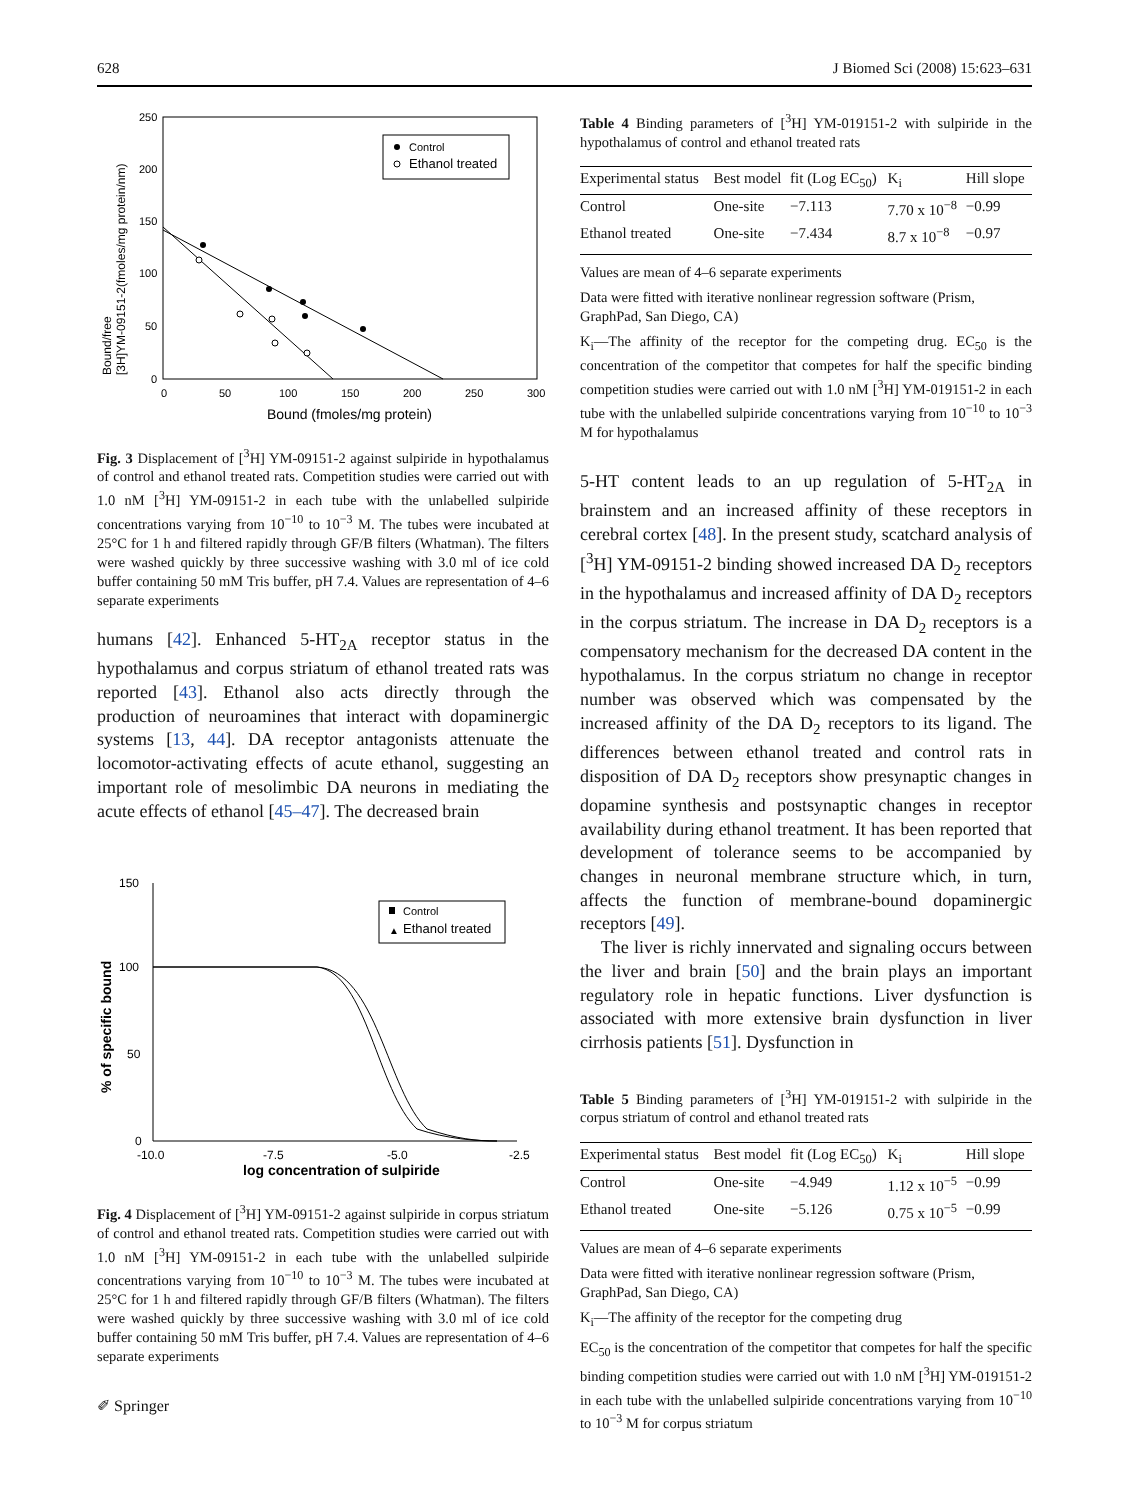628 J Biomed Sci (2008) 15:623–631
250
200
150
100
50
0
0
50
100
150
200
250
300
Bound (fmoles/mg protein)
Bound/free
[3H]YM-09151-2(fmoles/mg protein/nm)
Control
Ethanol treated
Fig. 3 Displacement of [<sup>3</sup>H] YM-09151-2 against sulpiride in hypothalamus of control and ethanol treated rats. Competition studies were carried out with 1.0 nM [<sup>3</sup>H] YM-09151-2 in each tube with the unlabelled sulpiride concentrations varying from 10<sup>−10</sup> to 10<sup>−3</sup> M. The tubes were incubated at 25°C for 1 h and filtered rapidly through GF/B filters (Whatman). The filters were washed quickly by three successive washing with 3.0 ml of ice cold buffer containing 50 mM Tris buffer, pH 7.4. Values are representation of 4–6 separate experiments
humans [42]. Enhanced 5-HT<sub>2A</sub> receptor status in the hypothalamus and corpus striatum of ethanol treated rats was reported [43]. Ethanol also acts directly through the production of neuroamines that interact with dopaminergic systems [13, 44]. DA receptor antagonists attenuate the locomotor-activating effects of acute ethanol, suggesting an important role of mesolimbic DA neurons in mediating the acute effects of ethanol [45–47]. The decreased brain
150
100
50
0
-10.0
-7.5
-5.0
-2.5
log concentration of sulpiride
% of specific bound
Control
▲
Ethanol treated
Fig. 4 Displacement of [<sup>3</sup>H] YM-09151-2 against sulpiride in corpus striatum of control and ethanol treated rats. Competition studies were carried out with 1.0 nM [<sup>3</sup>H] YM-09151-2 in each tube with the unlabelled sulpiride concentrations varying from 10<sup>−10</sup> to 10<sup>−3</sup> M. The tubes were incubated at 25°C for 1 h and filtered rapidly through GF/B filters (Whatman). The filters were washed quickly by three successive washing with 3.0 ml of ice cold buffer containing 50 mM Tris buffer, pH 7.4. Values are representation of 4–6 separate experiments
Table 4 Binding parameters of [<sup>3</sup>H] YM-019151-2 with sulpiride in the hypothalamus of control and ethanol treated rats
| Experimental status | Best model | fit (Log EC<sub>50</sub>) | K<sub>i</sub> | Hill slope |
| --- | --- | --- | --- | --- |
| Control | One-site | −7.113 | 7.70 x 10<sup>−8</sup> | −0.99 |
| Ethanol treated | One-site | −7.434 | 8.7 x 10<sup>−8</sup> | −0.97 |
Values are mean of 4–6 separate experiments
Data were fitted with iterative nonlinear regression software (Prism, GraphPad, San Diego, CA)
K<sub>i</sub>—The affinity of the receptor for the competing drug. EC<sub>50</sub> is the concentration of the competitor that competes for half the specific binding competition studies were carried out with 1.0 nM [<sup>3</sup>H] YM-019151-2 in each tube with the unlabelled sulpiride concentrations varying from 10<sup>−10</sup> to 10<sup>−3</sup> M for hypothalamus
5-HT content leads to an up regulation of 5-HT<sub>2A</sub> in brainstem and an increased affinity of these receptors in cerebral cortex [48]. In the present study, scatchard analysis of [<sup>3</sup>H] YM-09151-2 binding showed increased DA D<sub>2</sub> receptors in the hypothalamus and increased affinity of DA D<sub>2</sub> receptors in the corpus striatum. The increase in DA D<sub>2</sub> receptors is a compensatory mechanism for the decreased DA content in the hypothalamus. In the corpus striatum no change in receptor number was observed which was compensated by the increased affinity of the DA D<sub>2</sub> receptors to its ligand. The differences between ethanol treated and control rats in disposition of DA D<sub>2</sub> receptors show presynaptic changes in dopamine synthesis and postsynaptic changes in receptor availability during ethanol treatment. It has been reported that development of tolerance seems to be accompanied by changes in neuronal membrane structure which, in turn, affects the function of membrane-bound dopaminergic receptors [49].
The liver is richly innervated and signaling occurs between the liver and brain [50] and the brain plays an important regulatory role in hepatic functions. Liver dysfunction is associated with more extensive brain dysfunction in liver cirrhosis patients [51]. Dysfunction in
Table 5 Binding parameters of [<sup>3</sup>H] YM-019151-2 with sulpiride in the corpus striatum of control and ethanol treated rats
| Experimental status | Best model | fit (Log EC<sub>50</sub>) | K<sub>i</sub> | Hill slope |
| --- | --- | --- | --- | --- |
| Control | One-site | −4.949 | 1.12 x 10<sup>−5</sup> | −0.99 |
| Ethanol treated | One-site | −5.126 | 0.75 x 10<sup>−5</sup> | −0.99 |
Values are mean of 4–6 separate experiments
Data were fitted with iterative nonlinear regression software (Prism, GraphPad, San Diego, CA)
K<sub>i</sub>—The affinity of the receptor for the competing drug
EC<sub>50</sub> is the concentration of the competitor that competes for half the specific binding competition studies were carried out with 1.0 nM [<sup>3</sup>H] YM-019151-2 in each tube with the unlabelled sulpiride concentrations varying from 10<sup>−10</sup> to 10<sup>−3</sup> M for corpus striatum
✐ Springer